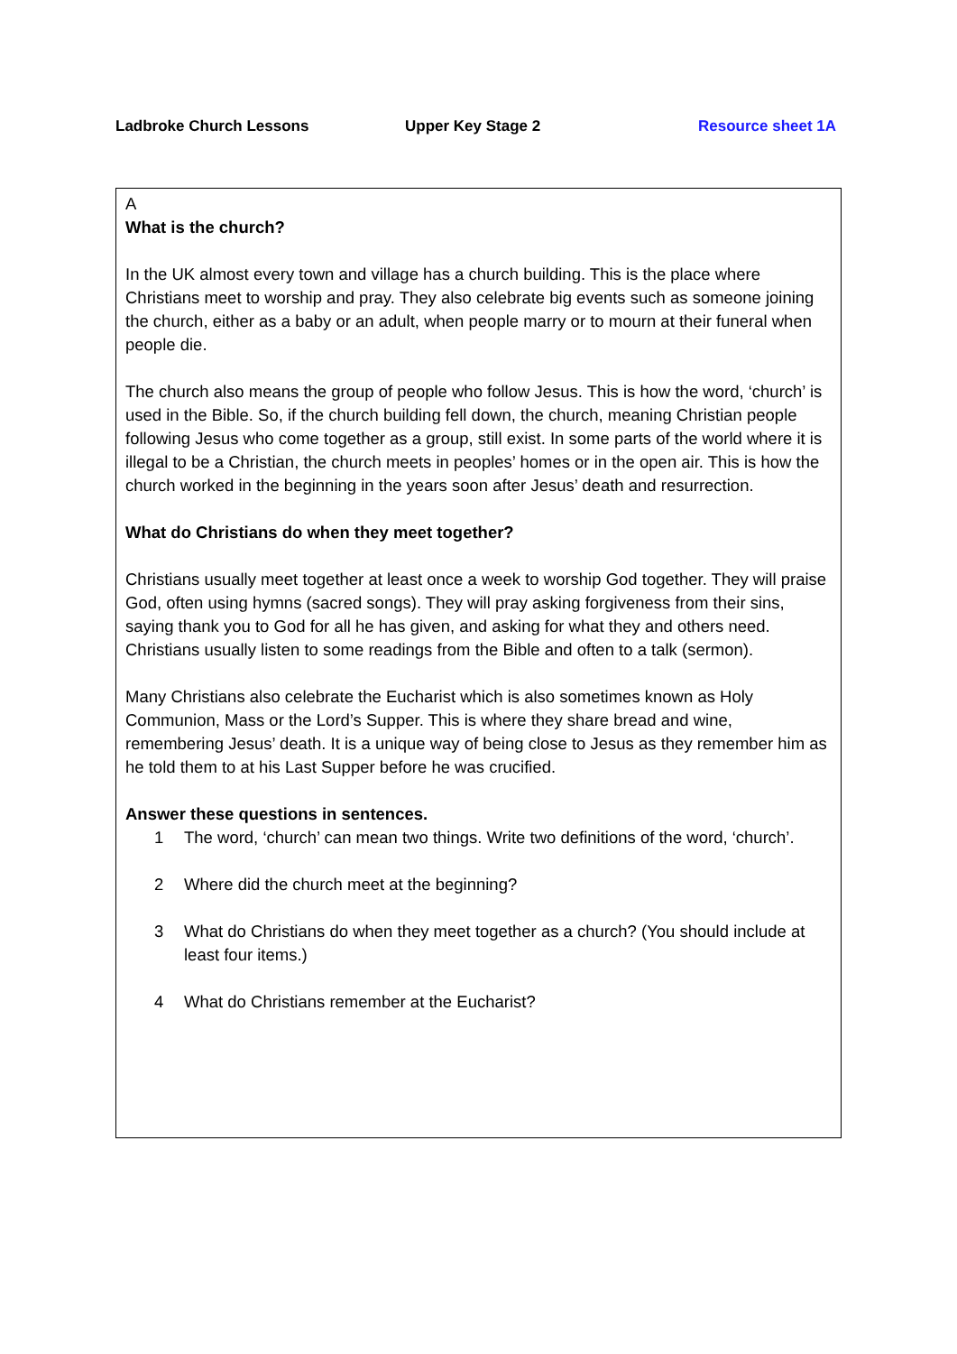Ladbroke Church Lessons Upper Key Stage 2 Resource sheet 1A
A
What is the church?
In the UK almost every town and village has a church building. This is the place where Christians meet to worship and pray. They also celebrate big events such as someone joining the church, either as a baby or an adult, when people marry or to mourn at their funeral when people die.
The church also means the group of people who follow Jesus. This is how the word, ‘church’ is used in the Bible. So, if the church building fell down, the church, meaning Christian people following Jesus who come together as a group, still exist. In some parts of the world where it is illegal to be a Christian, the church meets in peoples’ homes or in the open air. This is how the church worked in the beginning in the years soon after Jesus’ death and resurrection.
What do Christians do when they meet together?
Christians usually meet together at least once a week to worship God together. They will praise God, often using hymns (sacred songs). They will pray asking forgiveness from their sins, saying thank you to God for all he has given, and asking for what they and others need. Christians usually listen to some readings from the Bible and often to a talk (sermon).
Many Christians also celebrate the Eucharist which is also sometimes known as Holy Communion, Mass or the Lord’s Supper. This is where they share bread and wine, remembering Jesus’ death. It is a unique way of being close to Jesus as they remember him as he told them to at his Last Supper before he was crucified.
Answer these questions in sentences.
1 The word, ‘church’ can mean two things. Write two definitions of the word, ‘church’.
2 Where did the church meet at the beginning?
3 What do Christians do when they meet together as a church? (You should include at least four items.)
4 What do Christians remember at the Eucharist?